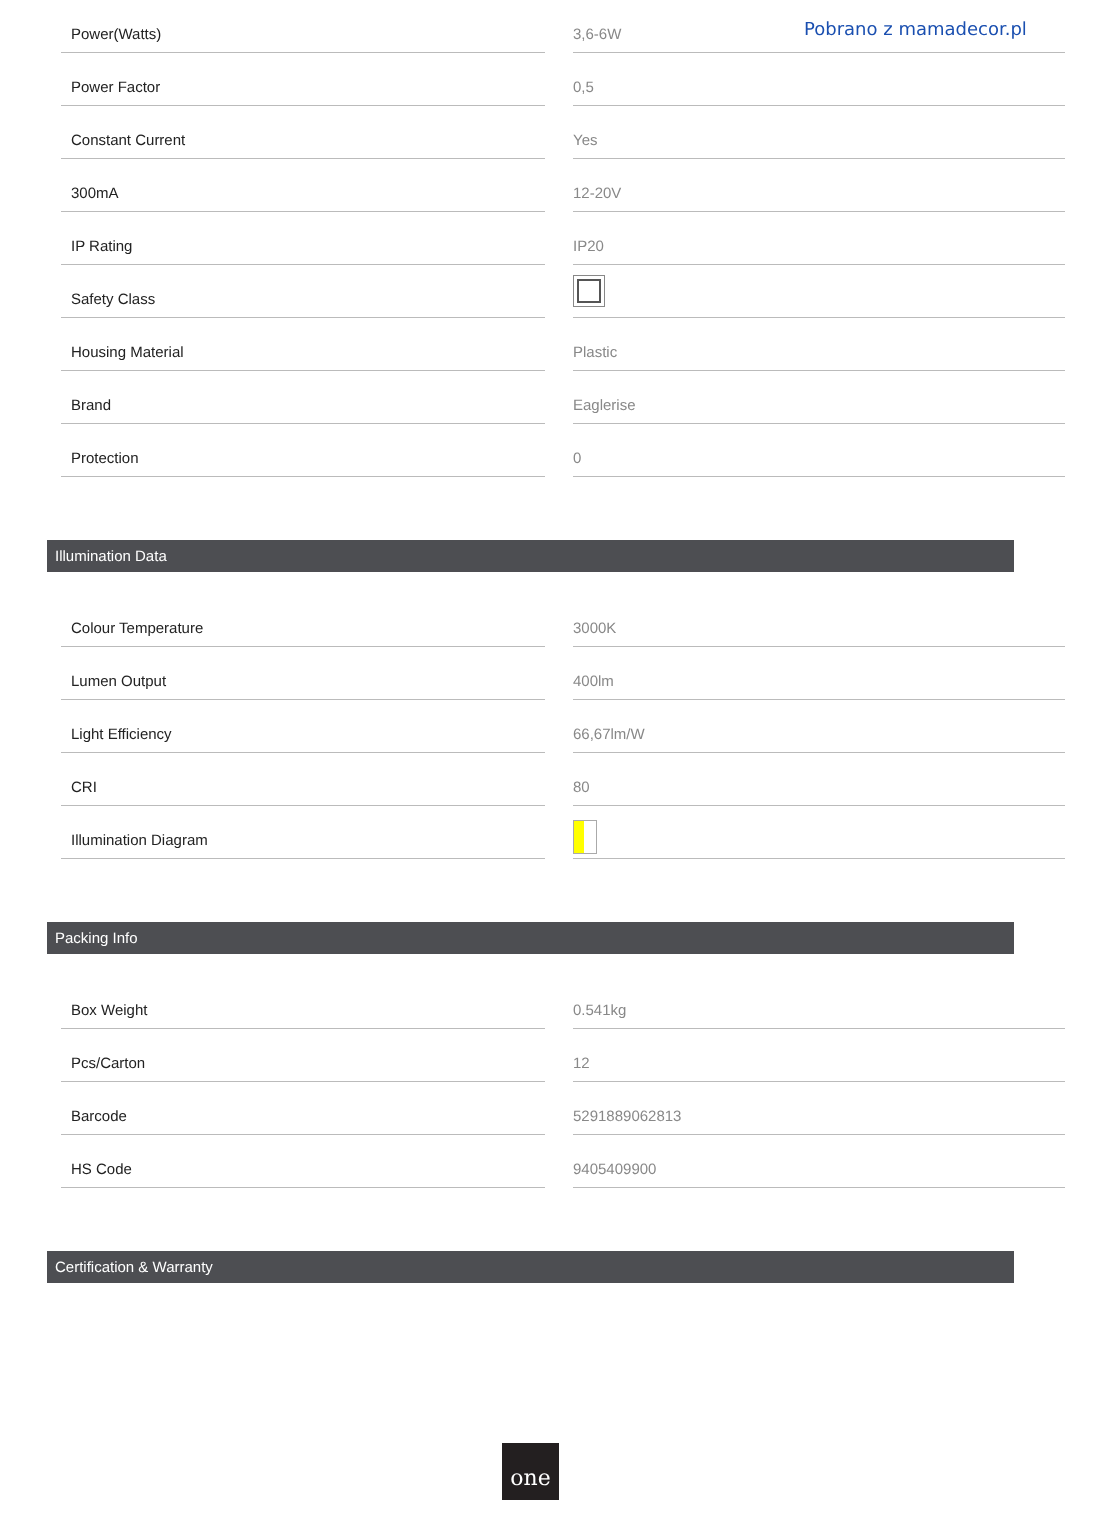Pobrano z mamadecor.pl
| Power(Watts) | 3,6-6W |
| Power Factor | 0,5 |
| Constant Current | Yes |
| 300mA | 12-20V |
| IP Rating | IP20 |
| Safety Class | |
| Housing Material | Plastic |
| Brand | Eaglerise |
| Protection | 0 |
Illumination Data
| Colour Temperature | 3000K |
| Lumen Output | 400lm |
| Light Efficiency | 66,67lm/W |
| CRI | 80 |
| Illumination Diagram | |
Packing Info
| Box Weight | 0.541kg |
| Pcs/Carton | 12 |
| Barcode | 5291889062813 |
| HS Code | 9405409900 |
Certification & Warranty
one